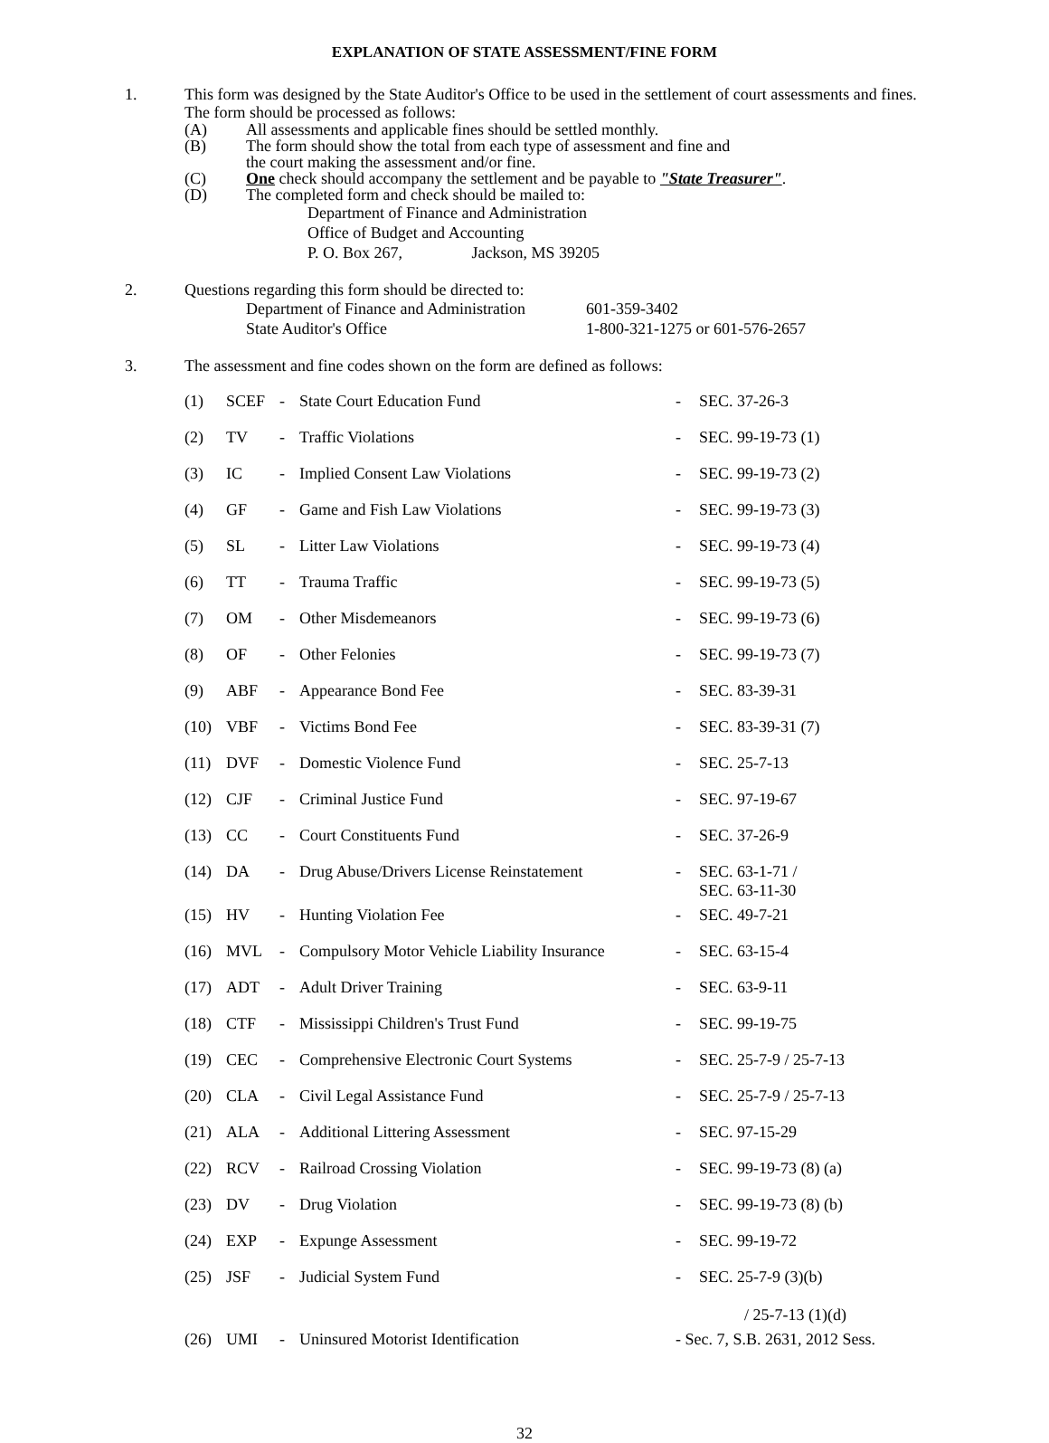EXPLANATION OF STATE ASSESSMENT/FINE FORM
1.
This form was designed by the State Auditor's Office to be used in the settlement of court assessments and fines. The form should be processed as follows:
(A) All assessments and applicable fines should be settled monthly.
(B) The form should show the total from each type of assessment and fine and
the court making the assessment and/or fine.
(C) One check should accompany the settlement and be payable to "State Treasurer".
(D) The completed form and check should be mailed to:
Department of Finance and Administration
Office of Budget and Accounting
P. O. Box 267, Jackson, MS 39205
2.
Questions regarding this form should be directed to:
Department of Finance and Administration
State Auditor's Office
601-359-3402
1-800-321-1275 or 601-576-2657
3.
The assessment and fine codes shown on the form are defined as follows:
| (1) | SCEF | - | State Court Education Fund | - | SEC. 37-26-3 |
| (2) | TV | - | Traffic Violations | - | SEC. 99-19-73 (1) |
| (3) | IC | - | Implied Consent Law Violations | - | SEC. 99-19-73 (2) |
| (4) | GF | - | Game and Fish Law Violations | - | SEC. 99-19-73 (3) |
| (5) | SL | - | Litter Law Violations | - | SEC. 99-19-73 (4) |
| (6) | TT | - | Trauma Traffic | - | SEC. 99-19-73 (5) |
| (7) | OM | - | Other Misdemeanors | - | SEC. 99-19-73 (6) |
| (8) | OF | - | Other Felonies | - | SEC. 99-19-73 (7) |
| (9) | ABF | - | Appearance Bond Fee | - | SEC. 83-39-31 |
| (10) | VBF | - | Victims Bond Fee | - | SEC. 83-39-31 (7) |
| (11) | DVF | - | Domestic Violence Fund | - | SEC. 25-7-13 |
| (12) | CJF | - | Criminal Justice Fund | - | SEC. 97-19-67 |
| (13) | CC | - | Court Constituents Fund | - | SEC. 37-26-9 |
| (14) | DA | - | Drug Abuse/Drivers License Reinstatement | - | SEC. 63-1-71 / SEC. 63-11-30 |
| (15) | HV | - | Hunting Violation Fee | - | SEC. 49-7-21 |
| (16) | MVL | - | Compulsory Motor Vehicle Liability Insurance | - | SEC. 63-15-4 |
| (17) | ADT | - | Adult Driver Training | - | SEC. 63-9-11 |
| (18) | CTF | - | Mississippi Children's Trust Fund | - | SEC. 99-19-75 |
| (19) | CEC | - | Comprehensive Electronic Court Systems | - | SEC. 25-7-9 / 25-7-13 |
| (20) | CLA | - | Civil Legal Assistance Fund | - | SEC. 25-7-9 / 25-7-13 |
| (21) | ALA | - | Additional Littering Assessment | - | SEC. 97-15-29 |
| (22) | RCV | - | Railroad Crossing Violation | - | SEC. 99-19-73 (8) (a) |
| (23) | DV | - | Drug Violation | - | SEC. 99-19-73 (8) (b) |
| (24) | EXP | - | Expunge Assessment | - | SEC. 99-19-72 |
| (25) | JSF | - | Judicial System Fund | - | SEC. 25-7-9 (3)(b) / 25-7-13 (1)(d) |
| (26) | UMI | - | Uninsured Motorist Identification | - Sec. 7, S.B. 2631, 2012 Sess. | |
32